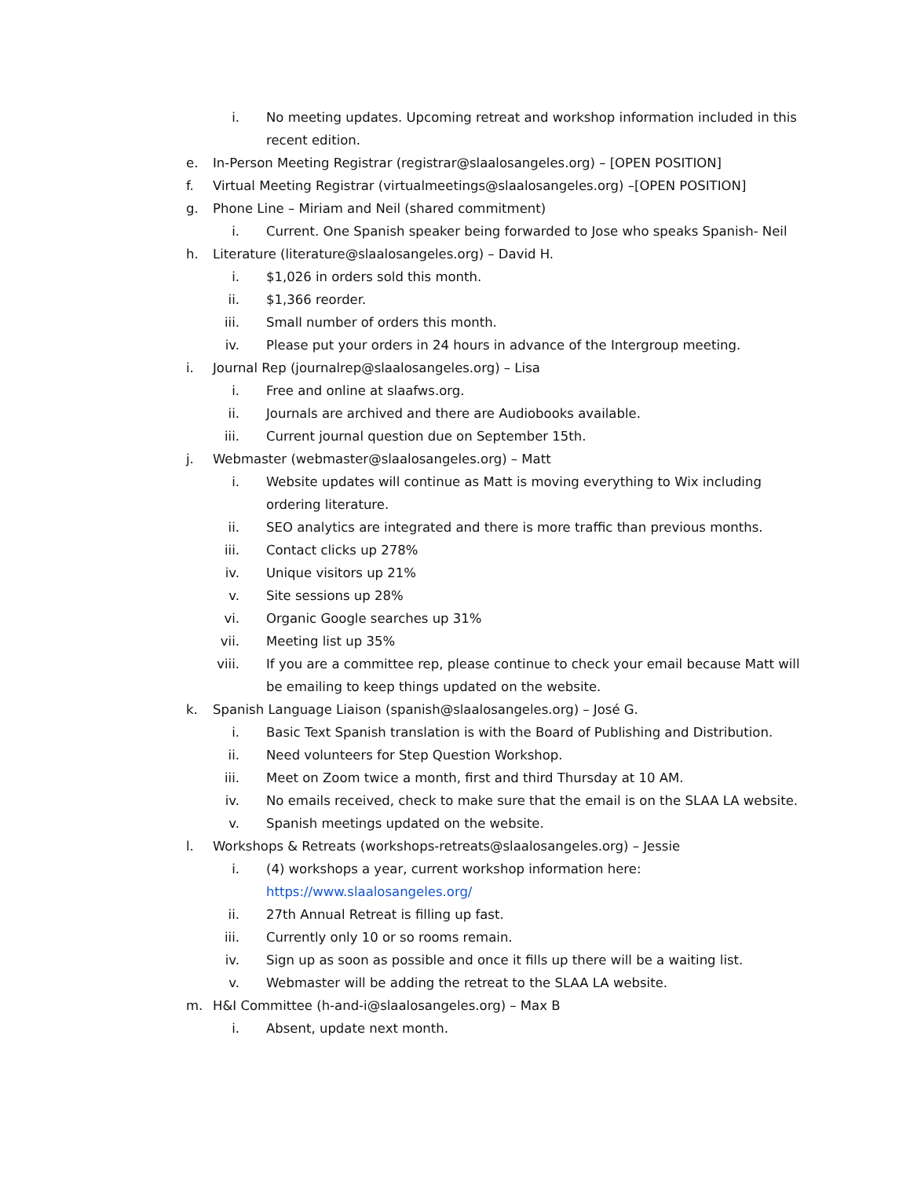i. No meeting updates. Upcoming retreat and workshop information included in this recent edition.
e. In-Person Meeting Registrar (registrar@slaalosangeles.org) – [OPEN POSITION]
f. Virtual Meeting Registrar (virtualmeetings@slaalosangeles.org) –[OPEN POSITION]
g. Phone Line – Miriam and Neil (shared commitment)
i. Current. One Spanish speaker being forwarded to Jose who speaks Spanish- Neil
h. Literature (literature@slaalosangeles.org) – David H.
i. $1,026 in orders sold this month.
ii. $1,366 reorder.
iii. Small number of orders this month.
iv. Please put your orders in 24 hours in advance of the Intergroup meeting.
i. Journal Rep (journalrep@slaalosangeles.org) – Lisa
i. Free and online at slaafws.org.
ii. Journals are archived and there are Audiobooks available.
iii. Current journal question due on September 15th.
j. Webmaster (webmaster@slaalosangeles.org) – Matt
i. Website updates will continue as Matt is moving everything to Wix including ordering literature.
ii. SEO analytics are integrated and there is more traffic than previous months.
iii. Contact clicks up 278%
iv. Unique visitors up 21%
v. Site sessions up 28%
vi. Organic Google searches up 31%
vii. Meeting list up 35%
viii. If you are a committee rep, please continue to check your email because Matt will be emailing to keep things updated on the website.
k. Spanish Language Liaison (spanish@slaalosangeles.org) – José G.
i. Basic Text Spanish translation is with the Board of Publishing and Distribution.
ii. Need volunteers for Step Question Workshop.
iii. Meet on Zoom twice a month, first and third Thursday at 10 AM.
iv. No emails received, check to make sure that the email is on the SLAA LA website.
v. Spanish meetings updated on the website.
l. Workshops & Retreats (workshops-retreats@slaalosangeles.org) – Jessie
i. (4) workshops a year, current workshop information here:
https://www.slaalosangeles.org/
ii. 27th Annual Retreat is filling up fast.
iii. Currently only 10 or so rooms remain.
iv. Sign up as soon as possible and once it fills up there will be a waiting list.
v. Webmaster will be adding the retreat to the SLAA LA website.
m. H&I Committee (h-and-i@slaalosangeles.org) – Max B
i. Absent, update next month.